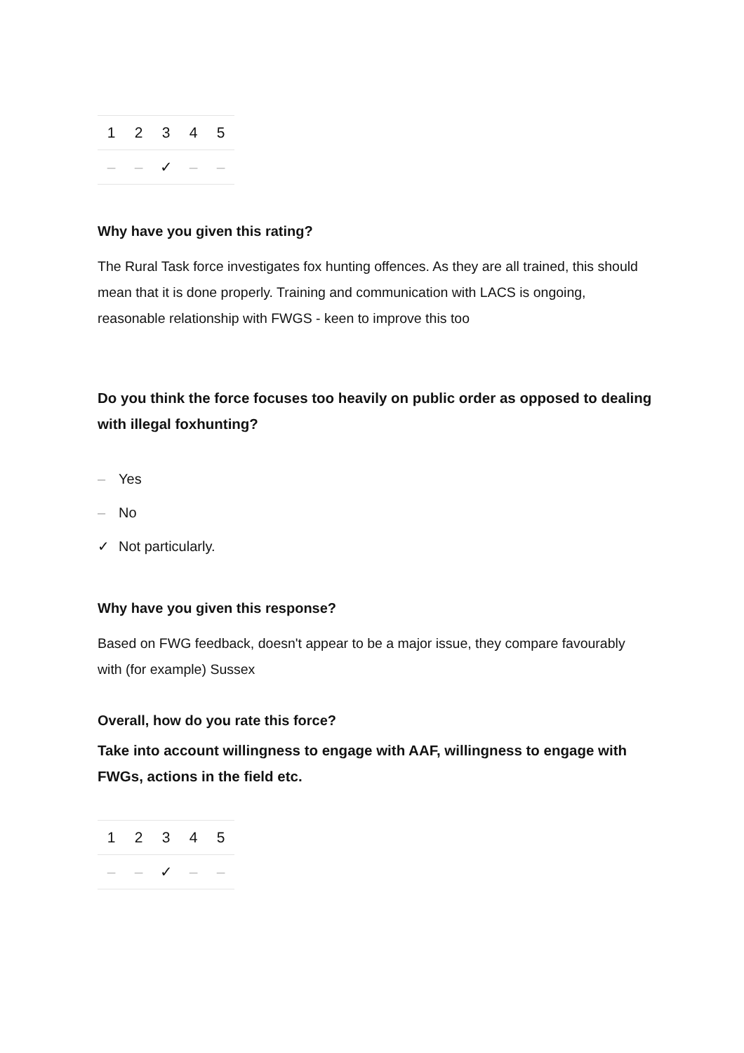| 1 | 2 | 3 | 4 | 5 |
| --- | --- | --- | --- | --- |
| – | – | ✓ | – | – |
Why have you given this rating?
The Rural Task force investigates fox hunting offences. As they are all trained, this should mean that it is done properly. Training and communication with LACS is ongoing, reasonable relationship with FWGS - keen to improve this too
Do you think the force focuses too heavily on public order as opposed to dealing with illegal foxhunting?
– Yes
– No
✓ Not particularly.
Why have you given this response?
Based on FWG feedback, doesn't appear to be a major issue, they compare favourably with (for example) Sussex
Overall, how do you rate this force?
Take into account willingness to engage with AAF, willingness to engage with FWGs, actions in the field etc.
| 1 | 2 | 3 | 4 | 5 |
| --- | --- | --- | --- | --- |
| – | – | ✓ | – | – |